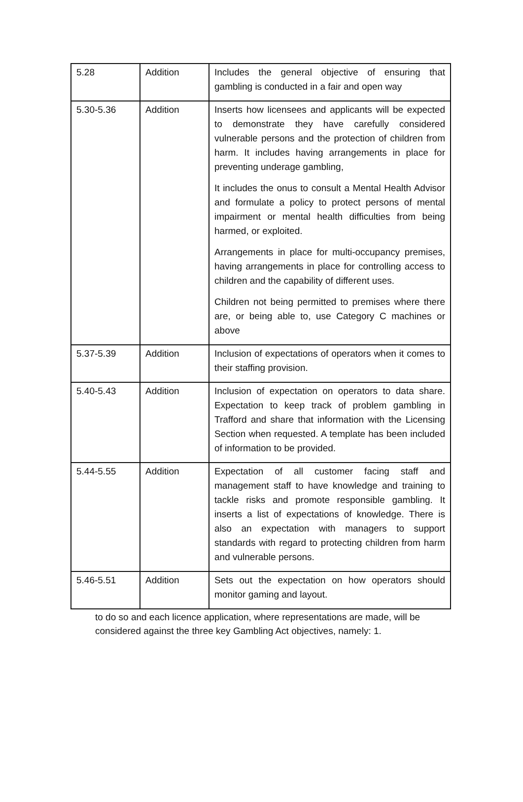| 5.28 | Addition | Includes the general objective of ensuring that gambling is conducted in a fair and open way |
| 5.30-5.36 | Addition | Inserts how licensees and applicants will be expected to demonstrate they have carefully considered vulnerable persons and the protection of children from harm. It includes having arrangements in place for preventing underage gambling, It includes the onus to consult a Mental Health Advisor and formulate a policy to protect persons of mental impairment or mental health difficulties from being harmed, or exploited. Arrangements in place for multi-occupancy premises, having arrangements in place for controlling access to children and the capability of different uses. Children not being permitted to premises where there are, or being able to, use Category C machines or above |
| 5.37-5.39 | Addition | Inclusion of expectations of operators when it comes to their staffing provision. |
| 5.40-5.43 | Addition | Inclusion of expectation on operators to data share. Expectation to keep track of problem gambling in Trafford and share that information with the Licensing Section when requested. A template has been included of information to be provided. |
| 5.44-5.55 | Addition | Expectation of all customer facing staff and management staff to have knowledge and training to tackle risks and promote responsible gambling. It inserts a list of expectations of knowledge. There is also an expectation with managers to support standards with regard to protecting children from harm and vulnerable persons. |
| 5.46-5.51 | Addition | Sets out the expectation on how operators should monitor gaming and layout. |
to do so and each licence application, where representations are made, will be considered against the three key Gambling Act objectives, namely: 1.